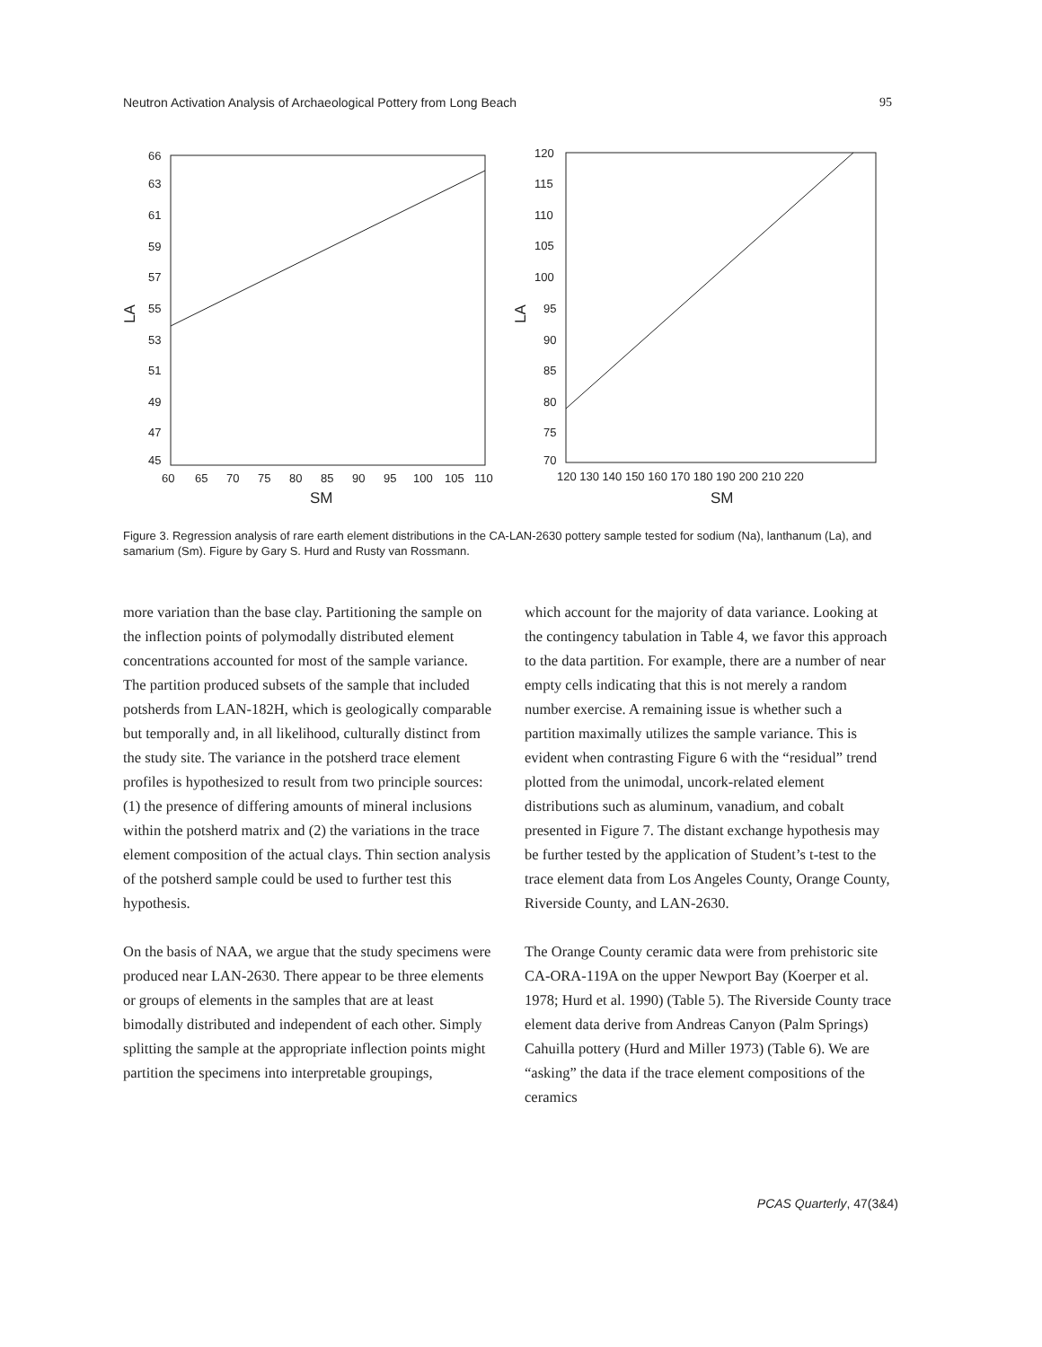Neutron Activation Analysis of Archaeological Pottery from Long Beach 95
66
63
61
59
57
55
53
51
49
47
45
60
65
70
75
80
85
90
95
100
105
110
SM
LA
120
115
110
105
100
95
90
85
80
75
70
120 130 140 150 160 170 180 190 200 210 220
SM
LA
Figure 3. Regression analysis of rare earth element distributions in the CA-LAN-2630 pottery sample tested for sodium (Na), lanthanum (La), and samarium (Sm). Figure by Gary S. Hurd and Rusty van Rossmann.
more variation than the base clay. Partitioning the sample on the inflection points of polymodally distributed element concentrations accounted for most of the sample variance. The partition produced subsets of the sample that included potsherds from LAN-182H, which is geologically comparable but temporally and, in all likelihood, culturally distinct from the study site. The variance in the potsherd trace element profiles is hypothesized to result from two principle sources: (1) the presence of differing amounts of mineral inclusions within the potsherd matrix and (2) the variations in the trace element composition of the actual clays. Thin section analysis of the potsherd sample could be used to further test this hypothesis.
On the basis of NAA, we argue that the study specimens were produced near LAN-2630. There appear to be three elements or groups of elements in the samples that are at least bimodally distributed and independent of each other. Simply splitting the sample at the appropriate inflection points might partition the specimens into interpretable groupings,
which account for the majority of data variance. Looking at the contingency tabulation in Table 4, we favor this approach to the data partition. For example, there are a number of near empty cells indicating that this is not merely a random number exercise. A remaining issue is whether such a partition maximally utilizes the sample variance. This is evident when contrasting Figure 6 with the “residual” trend plotted from the unimodal, uncork-related element distributions such as aluminum, vanadium, and cobalt presented in Figure 7. The distant exchange hypothesis may be further tested by the application of Student’s t-test to the trace element data from Los Angeles County, Orange County, Riverside County, and LAN-2630.
The Orange County ceramic data were from prehistoric site CA-ORA-119A on the upper Newport Bay (Koerper et al. 1978; Hurd et al. 1990) (Table 5). The Riverside County trace element data derive from Andreas Canyon (Palm Springs) Cahuilla pottery (Hurd and Miller 1973) (Table 6). We are “asking” the data if the trace element compositions of the ceramics
PCAS Quarterly, 47(3&4)